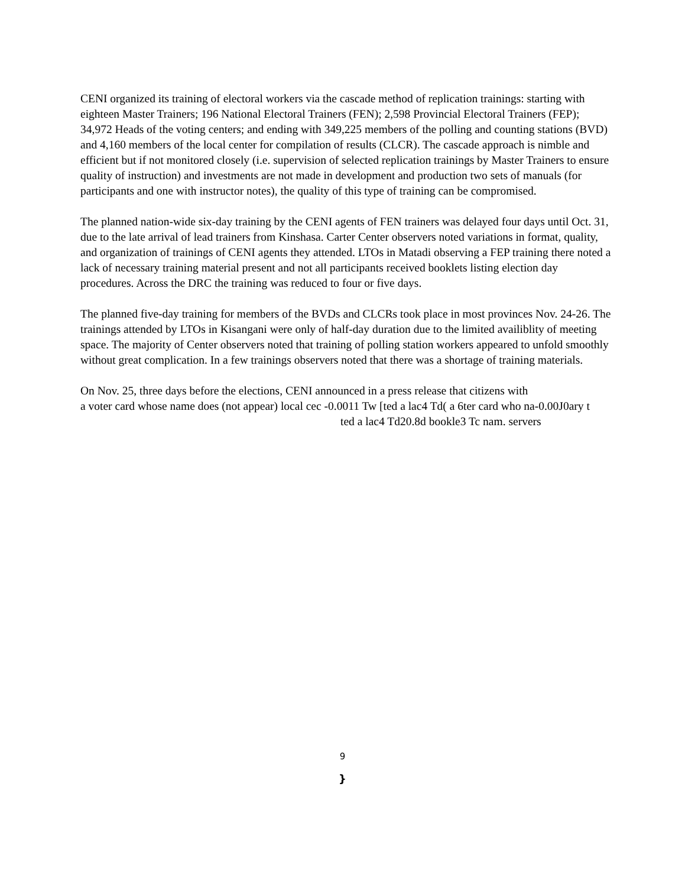CENI organized its training of electoral workers via the cascade method of replication trainings: starting with eighteen Master Trainers; 196 National Electoral Trainers (FEN); 2,598 Provincial Electoral Trainers (FEP); 34,972 Heads of the voting centers; and ending with 349,225 members of the polling and counting stations (BVD) and 4,160 members of the local center for compilation of results (CLCR). The cascade approach is nimble and efficient but if not monitored closely (i.e. supervision of selected replication trainings by Master Trainers to ensure quality of instruction) and investments are not made in development and production two sets of manuals (for participants and one with instructor notes), the quality of this type of training can be compromised.
The planned nation-wide six-day training by the CENI agents of FEN trainers was delayed four days until Oct. 31, due to the late arrival of lead trainers from Kinshasa. Carter Center observers noted variations in format, quality, and organization of trainings of CENI agents they attended. LTOs in Matadi observing a FEP training there noted a lack of necessary training material present and not all participants received booklets listing election day procedures. Across the DRC the training was reduced to four or five days.
The planned five-day training for members of the BVDs and CLCRs took place in most provinces Nov. 24-26. The trainings attended by LTOs in Kisangani were only of half-day duration due to the limited availiblity of meeting space. The majority of Center observers noted that training of polling station workers appeared to unfold smoothly without great complication. In a few trainings observers noted that there was a shortage of training materials.
On Nov. 25, three days before the elections, CENI announced in a press release that citizens with
a voter card whose name does (not appear) local cec -0.0011 Tw [ted a lac4 Td( a 6ter card who na-0.00J0ary t
ted a lac4 Td20.8d bookle3 Tc nam. servers
9
}